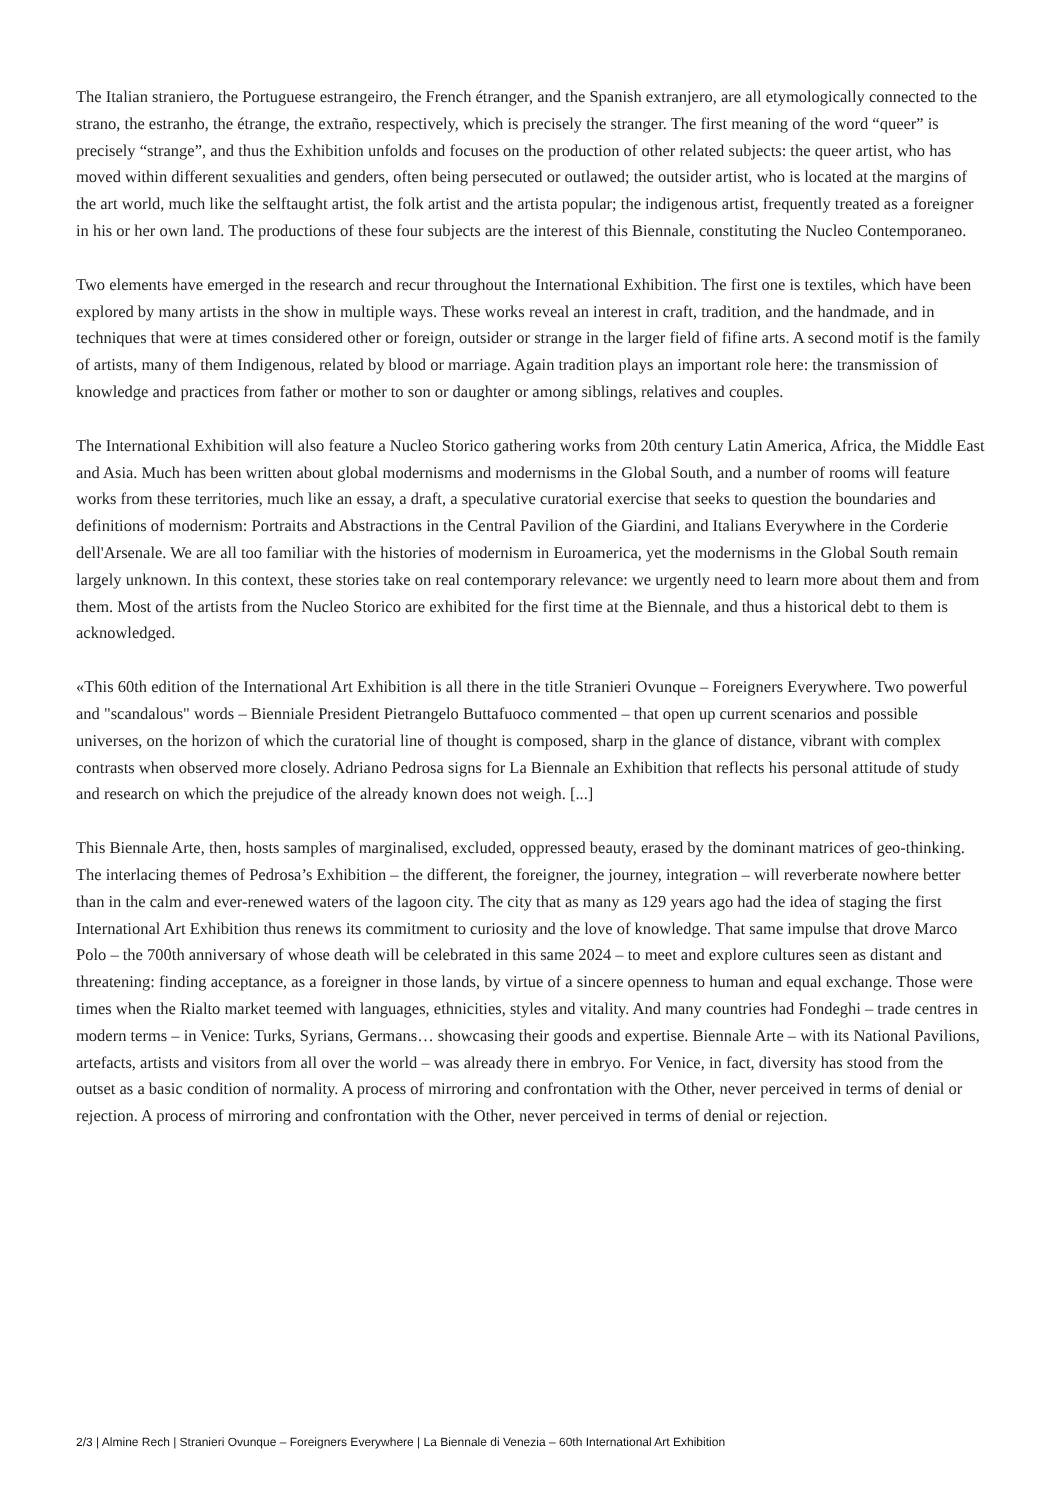The Italian straniero, the Portuguese estrangeiro, the French étranger, and the Spanish extranjero, are all etymologically connected to the strano, the estranho, the étrange, the extraño, respectively, which is precisely the stranger. The first meaning of the word “queer” is precisely “strange”, and thus the Exhibition unfolds and focuses on the production of other related subjects: the queer artist, who has moved within different sexualities and genders, often being persecuted or outlawed; the outsider artist, who is located at the margins of the art world, much like the selftaught artist, the folk artist and the artista popular; the indigenous artist, frequently treated as a foreigner in his or her own land. The productions of these four subjects are the interest of this Biennale, constituting the Nucleo Contemporaneo.
Two elements have emerged in the research and recur throughout the International Exhibition. The first one is textiles, which have been explored by many artists in the show in multiple ways. These works reveal an interest in craft, tradition, and the handmade, and in techniques that were at times considered other or foreign, outsider or strange in the larger field of fifine arts. A second motif is the family of artists, many of them Indigenous, related by blood or marriage. Again tradition plays an important role here: the transmission of knowledge and practices from father or mother to son or daughter or among siblings, relatives and couples.
The International Exhibition will also feature a Nucleo Storico gathering works from 20th century Latin America, Africa, the Middle East and Asia. Much has been written about global modernisms and modernisms in the Global South, and a number of rooms will feature works from these territories, much like an essay, a draft, a speculative curatorial exercise that seeks to question the boundaries and definitions of modernism: Portraits and Abstractions in the Central Pavilion of the Giardini, and Italians Everywhere in the Corderie dell'Arsenale. We are all too familiar with the histories of modernism in Euroamerica, yet the modernisms in the Global South remain largely unknown. In this context, these stories take on real contemporary relevance: we urgently need to learn more about them and from them. Most of the artists from the Nucleo Storico are exhibited for the first time at the Biennale, and thus a historical debt to them is acknowledged.
«This 60th edition of the International Art Exhibition is all there in the title Stranieri Ovunque – Foreigners Everywhere. Two powerful and "scandalous" words – Bienniale President Pietrangelo Buttafuoco commented – that open up current scenarios and possible universes, on the horizon of which the curatorial line of thought is composed, sharp in the glance of distance, vibrant with complex contrasts when observed more closely. Adriano Pedrosa signs for La Biennale an Exhibition that reflects his personal attitude of study and research on which the prejudice of the already known does not weigh. [...]
This Biennale Arte, then, hosts samples of marginalised, excluded, oppressed beauty, erased by the dominant matrices of geo-thinking. The interlacing themes of Pedrosa’s Exhibition – the different, the foreigner, the journey, integration – will reverberate nowhere better than in the calm and ever-renewed waters of the lagoon city. The city that as many as 129 years ago had the idea of staging the first International Art Exhibition thus renews its commitment to curiosity and the love of knowledge. That same impulse that drove Marco Polo – the 700th anniversary of whose death will be celebrated in this same 2024 – to meet and explore cultures seen as distant and threatening: finding acceptance, as a foreigner in those lands, by virtue of a sincere openness to human and equal exchange. Those were times when the Rialto market teemed with languages, ethnicities, styles and vitality. And many countries had Fondeghi – trade centres in modern terms – in Venice: Turks, Syrians, Germans… showcasing their goods and expertise. Biennale Arte – with its National Pavilions, artefacts, artists and visitors from all over the world – was already there in embryo. For Venice, in fact, diversity has stood from the outset as a basic condition of normality. A process of mirroring and confrontation with the Other, never perceived in terms of denial or rejection. A process of mirroring and confrontation with the Other, never perceived in terms of denial or rejection.
2/3 | Almine Rech | Stranieri Ovunque – Foreigners Everywhere | La Biennale di Venezia – 60th International Art Exhibition